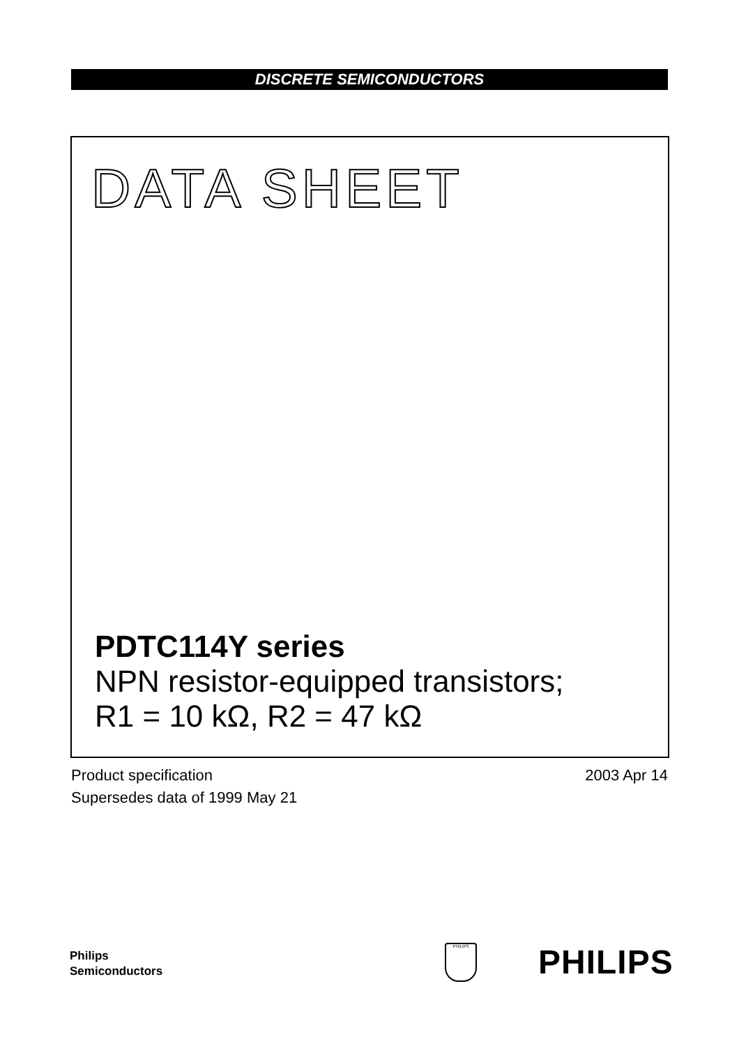DISCRETE SEMICONDUCTORS
DATA SHEET
PDTC114Y series
NPN resistor-equipped transistors;
R1 = 10 kΩ, R2 = 47 kΩ
Product specification
Supersedes data of 1999 May 21
2003 Apr 14
Philips
Semiconductors
PHILIPS PHILIPS